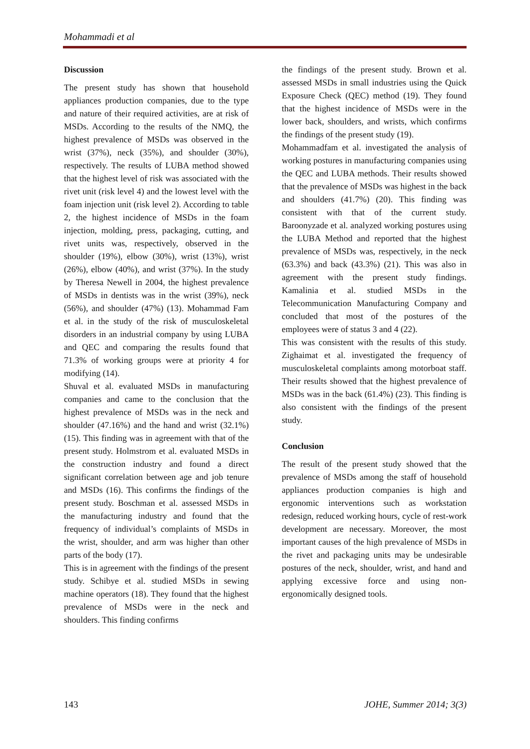Mohammadi et al
Discussion
The present study has shown that household appliances production companies, due to the type and nature of their required activities, are at risk of MSDs. According to the results of the NMQ, the highest prevalence of MSDs was observed in the wrist (37%), neck (35%), and shoulder (30%), respectively. The results of LUBA method showed that the highest level of risk was associated with the rivet unit (risk level 4) and the lowest level with the foam injection unit (risk level 2). According to table 2, the highest incidence of MSDs in the foam injection, molding, press, packaging, cutting, and rivet units was, respectively, observed in the shoulder (19%), elbow (30%), wrist (13%), wrist (26%), elbow (40%), and wrist (37%). In the study by Theresa Newell in 2004, the highest prevalence of MSDs in dentists was in the wrist (39%), neck (56%), and shoulder (47%) (13). Mohammad Fam et al. in the study of the risk of musculoskeletal disorders in an industrial company by using LUBA and QEC and comparing the results found that 71.3% of working groups were at priority 4 for modifying (14).
Shuval et al. evaluated MSDs in manufacturing companies and came to the conclusion that the highest prevalence of MSDs was in the neck and shoulder (47.16%) and the hand and wrist (32.1%) (15). This finding was in agreement with that of the present study. Holmstrom et al. evaluated MSDs in the construction industry and found a direct significant correlation between age and job tenure and MSDs (16). This confirms the findings of the present study. Boschman et al. assessed MSDs in the manufacturing industry and found that the frequency of individual’s complaints of MSDs in the wrist, shoulder, and arm was higher than other parts of the body (17).
This is in agreement with the findings of the present study. Schibye et al. studied MSDs in sewing machine operators (18). They found that the highest prevalence of MSDs were in the neck and shoulders. This finding confirms
the findings of the present study. Brown et al. assessed MSDs in small industries using the Quick Exposure Check (QEC) method (19). They found that the highest incidence of MSDs were in the lower back, shoulders, and wrists, which confirms the findings of the present study (19).
Mohammadfam et al. investigated the analysis of working postures in manufacturing companies using the QEC and LUBA methods. Their results showed that the prevalence of MSDs was highest in the back and shoulders (41.7%) (20). This finding was consistent with that of the current study. Baroonyzade et al. analyzed working postures using the LUBA Method and reported that the highest prevalence of MSDs was, respectively, in the neck (63.3%) and back (43.3%) (21). This was also in agreement with the present study findings. Kamalinia et al. studied MSDs in the Telecommunication Manufacturing Company and concluded that most of the postures of the employees were of status 3 and 4 (22).
This was consistent with the results of this study. Zighaimat et al. investigated the frequency of musculoskeletal complaints among motorboat staff. Their results showed that the highest prevalence of MSDs was in the back (61.4%) (23). This finding is also consistent with the findings of the present study.
Conclusion
The result of the present study showed that the prevalence of MSDs among the staff of household appliances production companies is high and ergonomic interventions such as workstation redesign, reduced working hours, cycle of rest-work development are necessary. Moreover, the most important causes of the high prevalence of MSDs in the rivet and packaging units may be undesirable postures of the neck, shoulder, wrist, and hand and applying excessive force and using non-ergonomically designed tools.
143 JOHE, Summer 2014; 3(3)